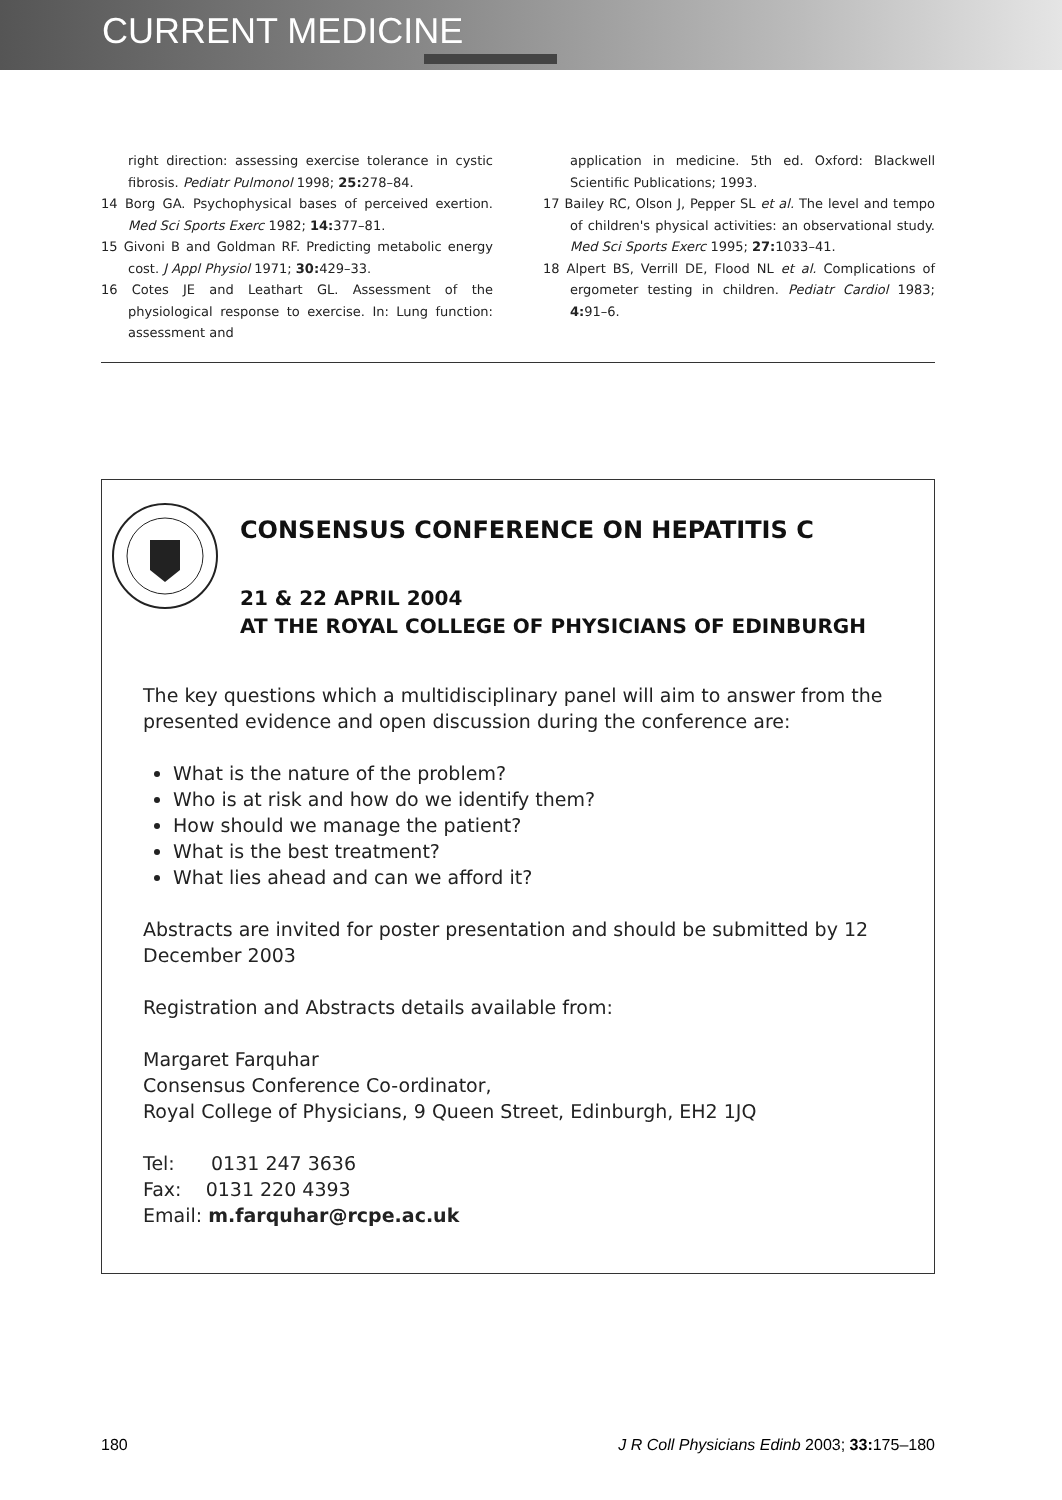CURRENT MEDICINE
right direction: assessing exercise tolerance in cystic fibrosis. Pediatr Pulmonol 1998; 25: 278–84.
14 Borg GA. Psychophysical bases of perceived exertion. Med Sci Sports Exerc 1982; 14: 377–81.
15 Givoni B and Goldman RF. Predicting metabolic energy cost. J Appl Physiol 1971; 30: 429–33.
16 Cotes JE and Leathart GL. Assessment of the physiological response to exercise. In: Lung function: assessment and
application in medicine. 5th ed. Oxford: Blackwell Scientific Publications; 1993.
17 Bailey RC, Olson J, Pepper SL et al. The level and tempo of children's physical activities: an observational study. Med Sci Sports Exerc 1995; 27: 1033–41.
18 Alpert BS, Verrill DE, Flood NL et al. Complications of ergometer testing in children. Pediatr Cardiol 1983; 4: 91–6.
CONSENSUS CONFERENCE ON HEPATITIS C
21 & 22 APRIL 2004
AT THE ROYAL COLLEGE OF PHYSICIANS OF EDINBURGH
The key questions which a multidisciplinary panel will aim to answer from the presented evidence and open discussion during the conference are:
What is the nature of the problem?
Who is at risk and how do we identify them?
How should we manage the patient?
What is the best treatment?
What lies ahead and can we afford it?
Abstracts are invited for poster presentation and should be submitted by 12 December 2003
Registration and Abstracts details available from:
Margaret Farquhar
Consensus Conference Co-ordinator,
Royal College of Physicians, 9 Queen Street, Edinburgh, EH2 1JQ
Tel: 0131 247 3636
Fax: 0131 220 4393
Email: m.farquhar@rcpe.ac.uk
180 J R Coll Physicians Edinb 2003; 33: 175–180